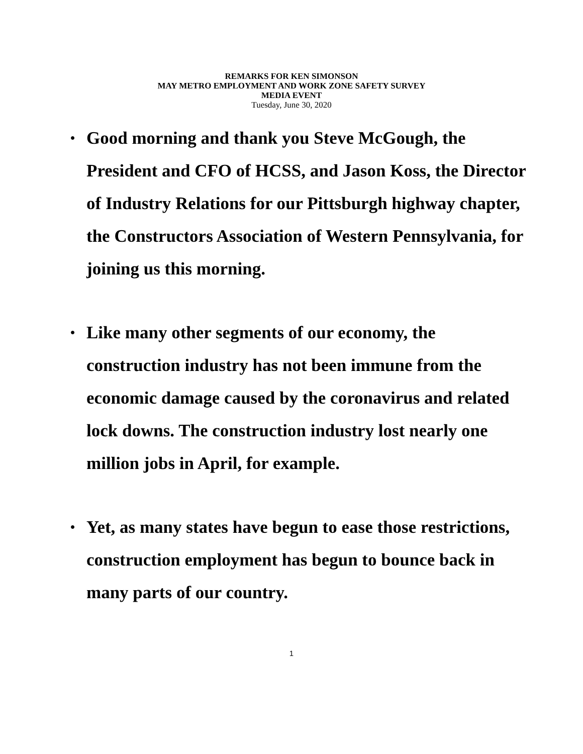REMARKS FOR KEN SIMONSON
MAY METRO EMPLOYMENT AND WORK ZONE SAFETY SURVEY
MEDIA EVENT
Tuesday, June 30, 2020
• Good morning and thank you Steve McGough, the President and CFO of HCSS, and Jason Koss, the Director of Industry Relations for our Pittsburgh highway chapter, the Constructors Association of Western Pennsylvania, for joining us this morning.
• Like many other segments of our economy, the construction industry has not been immune from the economic damage caused by the coronavirus and related lock downs. The construction industry lost nearly one million jobs in April, for example.
• Yet, as many states have begun to ease those restrictions, construction employment has begun to bounce back in many parts of our country.
1